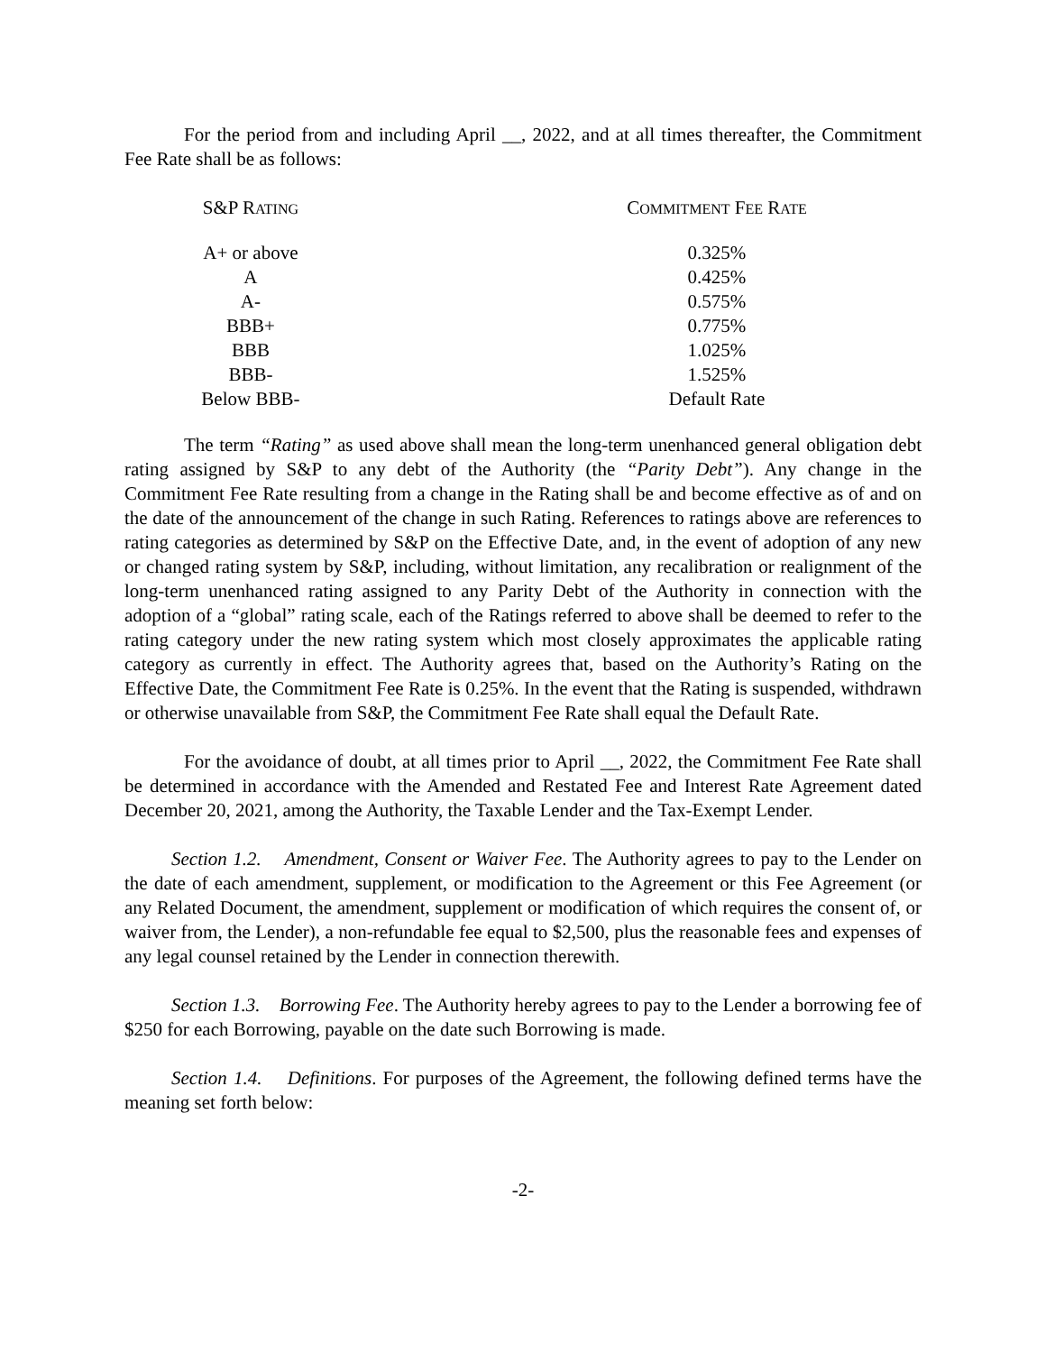For the period from and including April __, 2022, and at all times thereafter, the Commitment Fee Rate shall be as follows:
| S&P R ATING | C OMMITMENT F EE R ATE |
| --- | --- |
| A+ or above | 0.325% |
| A | 0.425% |
| A- | 0.575% |
| BBB+ | 0.775% |
| BBB | 1.025% |
| BBB- | 1.525% |
| Below BBB- | Default Rate |
The term “Rating” as used above shall mean the long-term unenhanced general obligation debt rating assigned by S&P to any debt of the Authority (the “Parity Debt”). Any change in the Commitment Fee Rate resulting from a change in the Rating shall be and become effective as of and on the date of the announcement of the change in such Rating. References to ratings above are references to rating categories as determined by S&P on the Effective Date, and, in the event of adoption of any new or changed rating system by S&P, including, without limitation, any recalibration or realignment of the long-term unenhanced rating assigned to any Parity Debt of the Authority in connection with the adoption of a “global” rating scale, each of the Ratings referred to above shall be deemed to refer to the rating category under the new rating system which most closely approximates the applicable rating category as currently in effect. The Authority agrees that, based on the Authority’s Rating on the Effective Date, the Commitment Fee Rate is 0.25%. In the event that the Rating is suspended, withdrawn or otherwise unavailable from S&P, the Commitment Fee Rate shall equal the Default Rate.
For the avoidance of doubt, at all times prior to April __, 2022, the Commitment Fee Rate shall be determined in accordance with the Amended and Restated Fee and Interest Rate Agreement dated December 20, 2021, among the Authority, the Taxable Lender and the Tax-Exempt Lender.
Section 1.2. Amendment, Consent or Waiver Fee. The Authority agrees to pay to the Lender on the date of each amendment, supplement, or modification to the Agreement or this Fee Agreement (or any Related Document, the amendment, supplement or modification of which requires the consent of, or waiver from, the Lender), a non-refundable fee equal to $2,500, plus the reasonable fees and expenses of any legal counsel retained by the Lender in connection therewith.
Section 1.3. Borrowing Fee. The Authority hereby agrees to pay to the Lender a borrowing fee of $250 for each Borrowing, payable on the date such Borrowing is made.
Section 1.4. Definitions. For purposes of the Agreement, the following defined terms have the meaning set forth below:
-2-